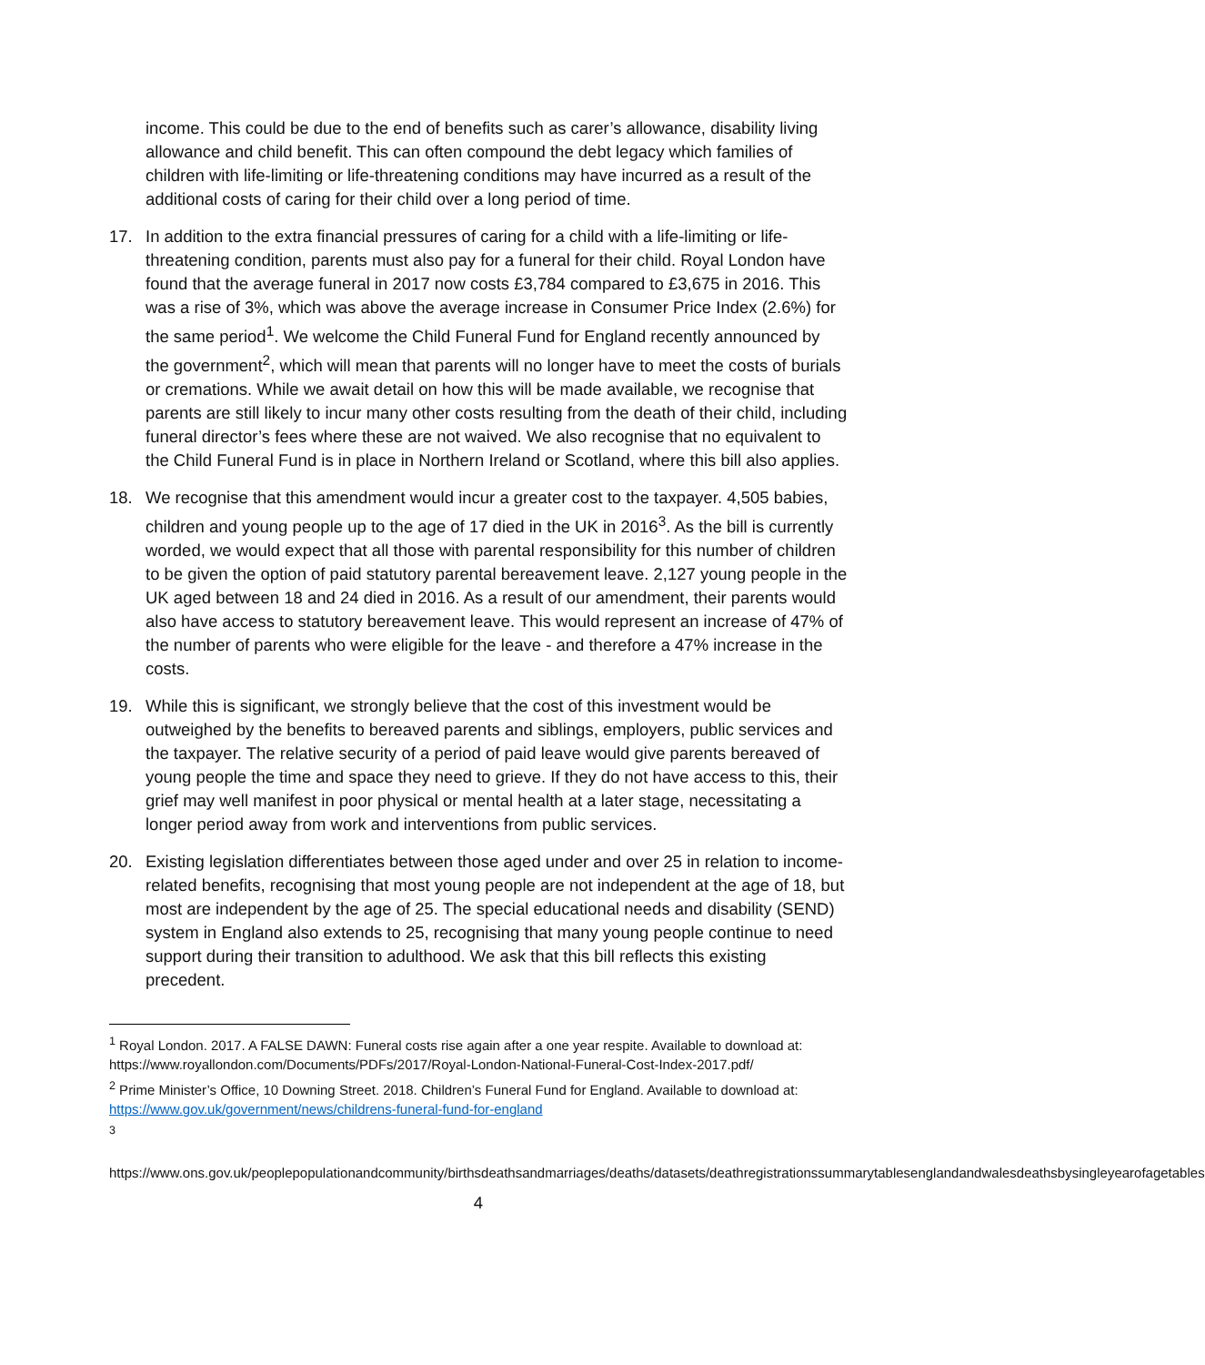income. This could be due to the end of benefits such as carer’s allowance, disability living allowance and child benefit. This can often compound the debt legacy which families of children with life-limiting or life-threatening conditions may have incurred as a result of the additional costs of caring for their child over a long period of time.
17. In addition to the extra financial pressures of caring for a child with a life-limiting or life-threatening condition, parents must also pay for a funeral for their child. Royal London have found that the average funeral in 2017 now costs £3,784 compared to £3,675 in 2016. This was a rise of 3%, which was above the average increase in Consumer Price Index (2.6%) for the same period<sup>1</sup>. We welcome the Child Funeral Fund for England recently announced by the government<sup>2</sup>, which will mean that parents will no longer have to meet the costs of burials or cremations. While we await detail on how this will be made available, we recognise that parents are still likely to incur many other costs resulting from the death of their child, including funeral director’s fees where these are not waived. We also recognise that no equivalent to the Child Funeral Fund is in place in Northern Ireland or Scotland, where this bill also applies.
18. We recognise that this amendment would incur a greater cost to the taxpayer. 4,505 babies, children and young people up to the age of 17 died in the UK in 2016<sup>3</sup>. As the bill is currently worded, we would expect that all those with parental responsibility for this number of children to be given the option of paid statutory parental bereavement leave. 2,127 young people in the UK aged between 18 and 24 died in 2016. As a result of our amendment, their parents would also have access to statutory bereavement leave. This would represent an increase of 47% of the number of parents who were eligible for the leave - and therefore a 47% increase in the costs.
19. While this is significant, we strongly believe that the cost of this investment would be outweighed by the benefits to bereaved parents and siblings, employers, public services and the taxpayer. The relative security of a period of paid leave would give parents bereaved of young people the time and space they need to grieve. If they do not have access to this, their grief may well manifest in poor physical or mental health at a later stage, necessitating a longer period away from work and interventions from public services.
20. Existing legislation differentiates between those aged under and over 25 in relation to income-related benefits, recognising that most young people are not independent at the age of 18, but most are independent by the age of 25. The special educational needs and disability (SEND) system in England also extends to 25, recognising that many young people continue to need support during their transition to adulthood. We ask that this bill reflects this existing precedent.
<sup>1</sup> Royal London. 2017. A FALSE DAWN: Funeral costs rise again after a one year respite. Available to download at: https://www.royallondon.com/Documents/PDFs/2017/Royal-London-National-Funeral-Cost-Index-2017.pdf/
<sup>2</sup> Prime Minister’s Office, 10 Downing Street. 2018. Children’s Funeral Fund for England. Available to download at: https://www.gov.uk/government/news/childrens-funeral-fund-for-england
<sup>3</sup>
https://www.ons.gov.uk/peoplepopulationandcommunity/birthsdeathsandmarriages/deaths/datasets/deathregistrationssummarytablesenglandandwalesdeathsbysingleyearofagetables
4